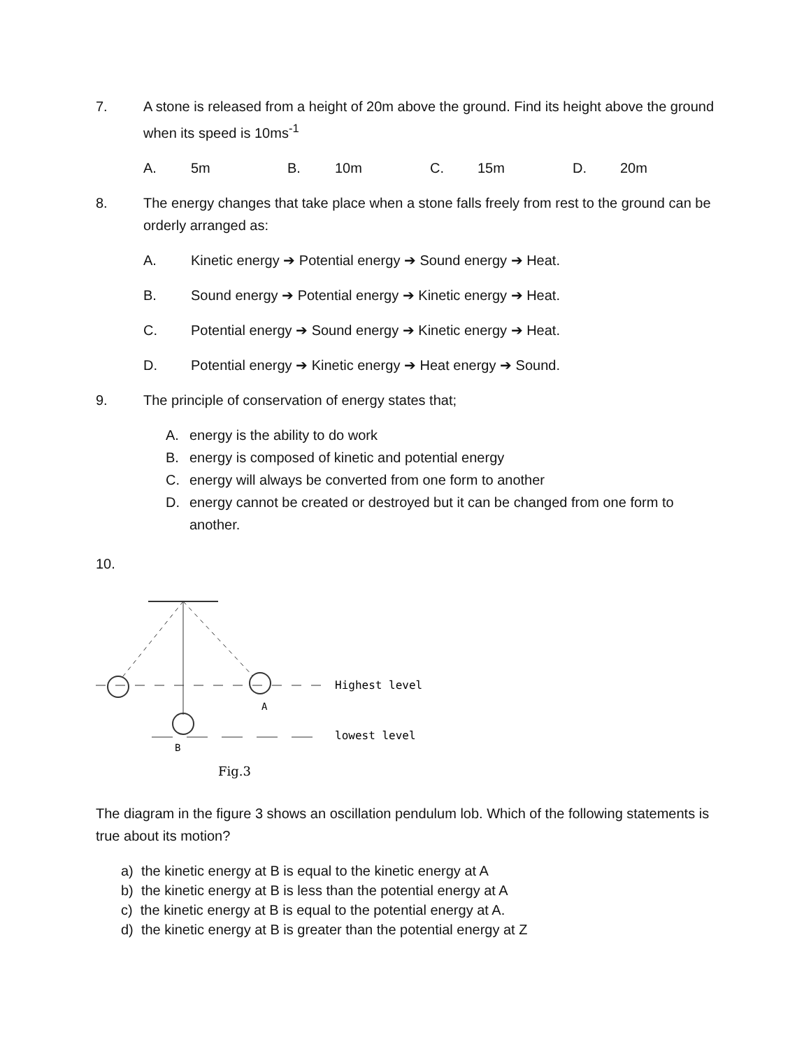7. A stone is released from a height of 20m above the ground. Find its height above the ground when its speed is 10ms<sup>-1</sup>
A. 5m B. 10m C. 15m D. 20m
8. The energy changes that take place when a stone falls freely from rest to the ground can be orderly arranged as:
A. Kinetic energy ➔ Potential energy ➔ Sound energy ➔ Heat.
B. Sound energy ➔ Potential energy ➔ Kinetic energy ➔ Heat.
C. Potential energy ➔ Sound energy ➔ Kinetic energy ➔ Heat.
D. Potential energy ➔ Kinetic energy ➔ Heat energy ➔ Sound.
9. The principle of conservation of energy states that;
A. energy is the ability to do work
B. energy is composed of kinetic and potential energy
C. energy will always be converted from one form to another
D. energy cannot be created or destroyed but it can be changed from one form to another.
10.
Highest level
lowest level
A
B
Fig.3
The diagram in the figure 3 shows an oscillation pendulum lob. Which of the following statements is true about its motion?
a) the kinetic energy at B is equal to the kinetic energy at A
b) the kinetic energy at B is less than the potential energy at A
c) the kinetic energy at B is equal to the potential energy at A.
d) the kinetic energy at B is greater than the potential energy at Z